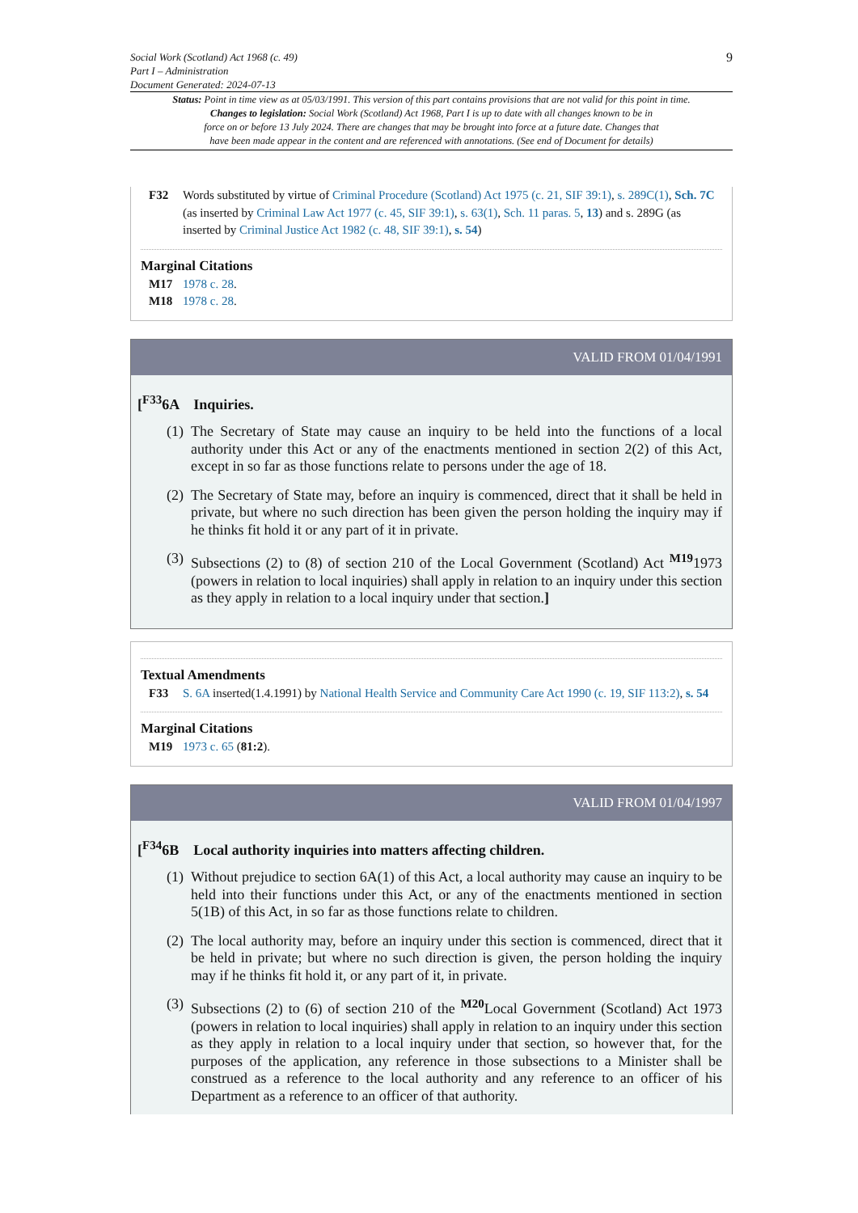Social Work (Scotland) Act 1968 (c. 49)
Part I – Administration
Document Generated: 2024-07-13
9
Status: Point in time view as at 05/03/1991. This version of this part contains provisions that are not valid for this point in time.
Changes to legislation: Social Work (Scotland) Act 1968, Part I is up to date with all changes known to be in
force on or before 13 July 2024. There are changes that may be brought into force at a future date. Changes that
have been made appear in the content and are referenced with annotations. (See end of Document for details)
F32 Words substituted by virtue of Criminal Procedure (Scotland) Act 1975 (c. 21, SIF 39:1), s. 289C(1), Sch. 7C (as inserted by Criminal Law Act 1977 (c. 45, SIF 39:1), s. 63(1), Sch. 11 paras. 5, 13) and s. 289G (as inserted by Criminal Justice Act 1982 (c. 48, SIF 39:1), s. 54)
Marginal Citations
M17 1978 c. 28.
M18 1978 c. 28.
VALID FROM 01/04/1991
[<sup>F33</sup>6A Inquiries.
(1)
The Secretary of State may cause an inquiry to be held into the functions of a local authority under this Act or any of the enactments mentioned in section 2(2) of this Act, except in so far as those functions relate to persons under the age of 18.
(2)
The Secretary of State may, before an inquiry is commenced, direct that it shall be held in private, but where no such direction has been given the person holding the inquiry may if he thinks fit hold it or any part of it in private.
(3)
Subsections (2) to (8) of section 210 of the Local Government (Scotland) Act <sup>M19</sup>1973 (powers in relation to local inquiries) shall apply in relation to an inquiry under this section as they apply in relation to a local inquiry under that section.]
Textual Amendments
F33 S. 6A inserted(1.4.1991) by National Health Service and Community Care Act 1990 (c. 19, SIF 113:2), s. 54
Marginal Citations
M19 1973 c. 65 (81:2).
VALID FROM 01/04/1997
[<sup>F34</sup>6B Local authority inquiries into matters affecting children.
(1)
Without prejudice to section 6A(1) of this Act, a local authority may cause an inquiry to be held into their functions under this Act, or any of the enactments mentioned in section 5(1B) of this Act, in so far as those functions relate to children.
(2)
The local authority may, before an inquiry under this section is commenced, direct that it be held in private; but where no such direction is given, the person holding the inquiry may if he thinks fit hold it, or any part of it, in private.
(3)
Subsections (2) to (6) of section 210 of the <sup>M20</sup>Local Government (Scotland) Act 1973 (powers in relation to local inquiries) shall apply in relation to an inquiry under this section as they apply in relation to a local inquiry under that section, so however that, for the purposes of the application, any reference in those subsections to a Minister shall be construed as a reference to the local authority and any reference to an officer of his Department as a reference to an officer of that authority.